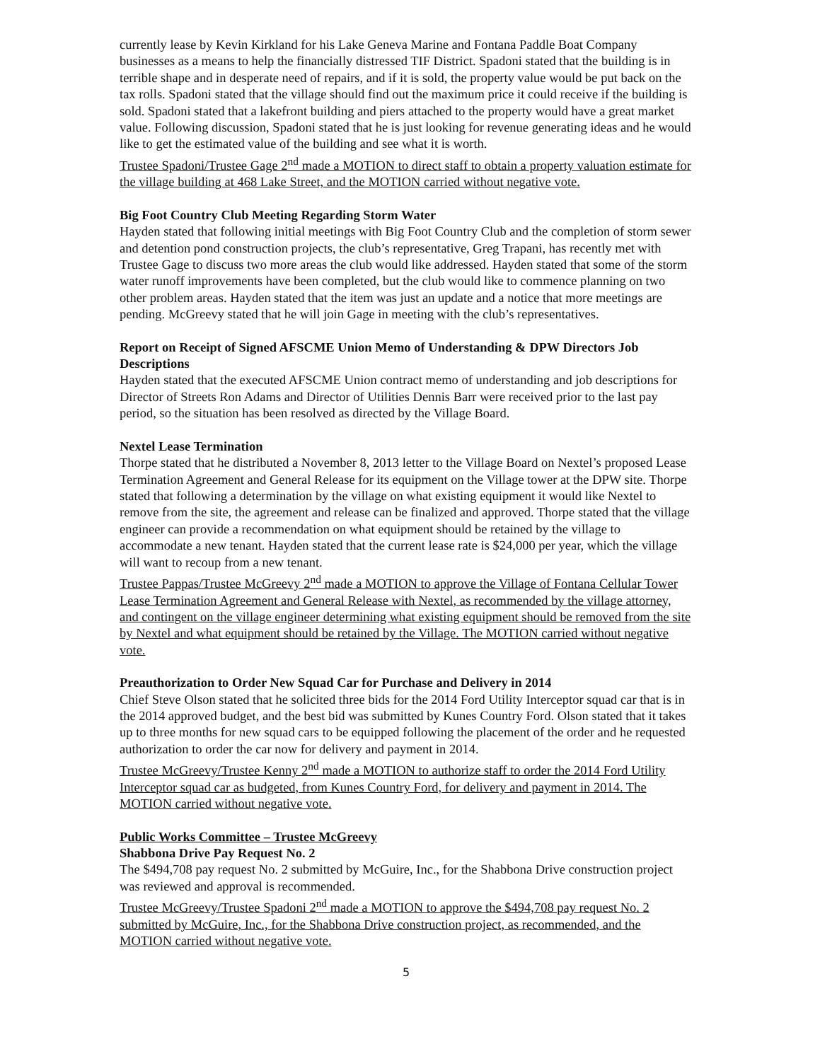currently lease by Kevin Kirkland for his Lake Geneva Marine and Fontana Paddle Boat Company businesses as a means to help the financially distressed TIF District. Spadoni stated that the building is in terrible shape and in desperate need of repairs, and if it is sold, the property value would be put back on the tax rolls. Spadoni stated that the village should find out the maximum price it could receive if the building is sold. Spadoni stated that a lakefront building and piers attached to the property would have a great market value. Following discussion, Spadoni stated that he is just looking for revenue generating ideas and he would like to get the estimated value of the building and see what it is worth.
Trustee Spadoni/Trustee Gage 2<sup>nd</sup> made a MOTION to direct staff to obtain a property valuation estimate for the village building at 468 Lake Street, and the MOTION carried without negative vote.
Big Foot Country Club Meeting Regarding Storm Water
Hayden stated that following initial meetings with Big Foot Country Club and the completion of storm sewer and detention pond construction projects, the club’s representative, Greg Trapani, has recently met with Trustee Gage to discuss two more areas the club would like addressed. Hayden stated that some of the storm water runoff improvements have been completed, but the club would like to commence planning on two other problem areas. Hayden stated that the item was just an update and a notice that more meetings are pending. McGreevy stated that he will join Gage in meeting with the club’s representatives.
Report on Receipt of Signed AFSCME Union Memo of Understanding & DPW Directors Job Descriptions
Hayden stated that the executed AFSCME Union contract memo of understanding and job descriptions for Director of Streets Ron Adams and Director of Utilities Dennis Barr were received prior to the last pay period, so the situation has been resolved as directed by the Village Board.
Nextel Lease Termination
Thorpe stated that he distributed a November 8, 2013 letter to the Village Board on Nextel’s proposed Lease Termination Agreement and General Release for its equipment on the Village tower at the DPW site. Thorpe stated that following a determination by the village on what existing equipment it would like Nextel to remove from the site, the agreement and release can be finalized and approved. Thorpe stated that the village engineer can provide a recommendation on what equipment should be retained by the village to accommodate a new tenant. Hayden stated that the current lease rate is $24,000 per year, which the village will want to recoup from a new tenant.
Trustee Pappas/Trustee McGreevy 2<sup>nd</sup> made a MOTION to approve the Village of Fontana Cellular Tower Lease Termination Agreement and General Release with Nextel, as recommended by the village attorney, and contingent on the village engineer determining what existing equipment should be removed from the site by Nextel and what equipment should be retained by the Village. The MOTION carried without negative vote.
Preauthorization to Order New Squad Car for Purchase and Delivery in 2014
Chief Steve Olson stated that he solicited three bids for the 2014 Ford Utility Interceptor squad car that is in the 2014 approved budget, and the best bid was submitted by Kunes Country Ford. Olson stated that it takes up to three months for new squad cars to be equipped following the placement of the order and he requested authorization to order the car now for delivery and payment in 2014.
Trustee McGreevy/Trustee Kenny 2<sup>nd</sup> made a MOTION to authorize staff to order the 2014 Ford Utility Interceptor squad car as budgeted, from Kunes Country Ford, for delivery and payment in 2014. The MOTION carried without negative vote.
Public Works Committee – Trustee McGreevy
Shabbona Drive Pay Request No. 2
The $494,708 pay request No. 2 submitted by McGuire, Inc., for the Shabbona Drive construction project was reviewed and approval is recommended.
Trustee McGreevy/Trustee Spadoni 2<sup>nd</sup> made a MOTION to approve the $494,708 pay request No. 2 submitted by McGuire, Inc., for the Shabbona Drive construction project, as recommended, and the MOTION carried without negative vote.
5